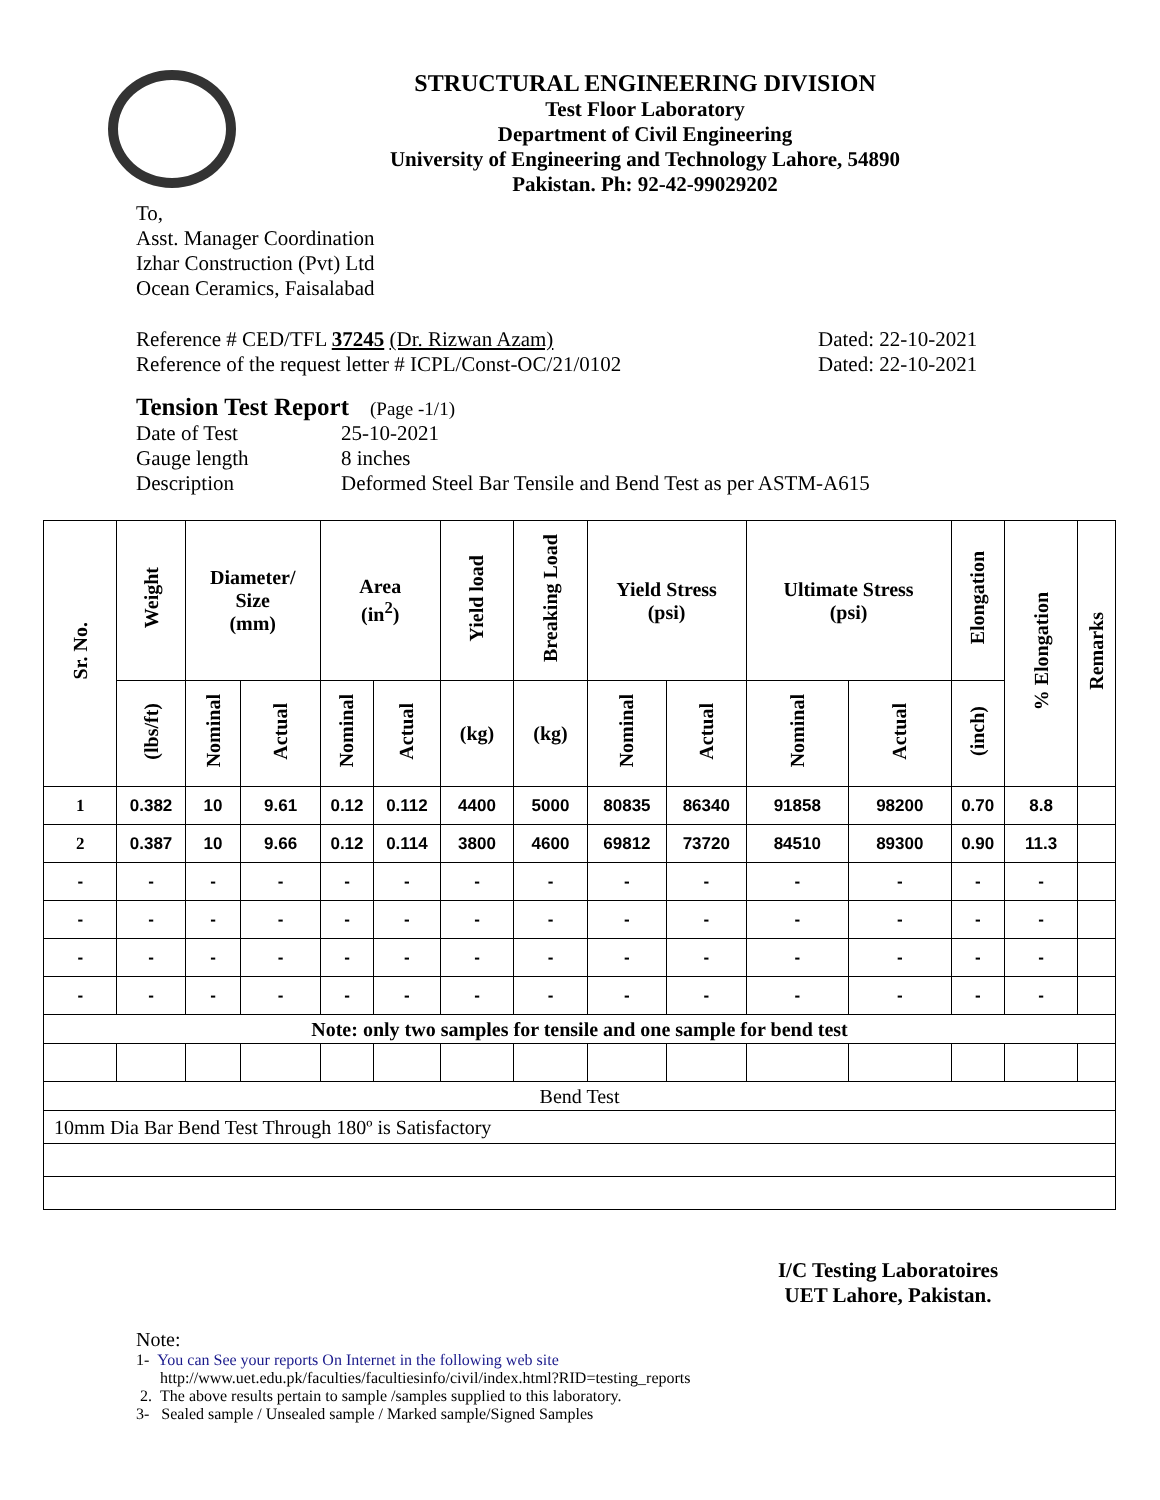STRUCTURAL ENGINEERING DIVISION
Test Floor Laboratory
Department of Civil Engineering
University of Engineering and Technology Lahore, 54890
Pakistan. Ph: 92-42-99029202
To,
Asst. Manager Coordination
Izhar Construction (Pvt) Ltd
Ocean Ceramics, Faisalabad
Reference # CED/TFL 37245 (Dr. Rizwan Azam) Dated: 22-10-2021
Reference of the request letter # ICPL/Const-OC/21/0102 Dated: 22-10-2021
Tension Test Report (Page -1/1)
Date of Test 25-10-2021
Gauge length 8 inches
Description Deformed Steel Bar Tensile and Bend Test as per ASTM-A615
| Sr. No. | Weight | Diameter/ Size (mm) | | Area (in<sup>2</sup>) | | Yield load | Breaking Load | Yield Stress (psi) | | Ultimate Stress (psi) | | Elongation | % Elongation | Remarks |
| --- | --- | --- | --- | --- | --- | --- | --- | --- | --- | --- | --- | --- | --- | --- |
| | (lbs/ft) | Nominal | Actual | Nominal | Actual | (kg) | (kg) | Nominal | Actual | Nominal | Actual | (inch) | | |
| 1 | 0.382 | 10 | 9.61 | 0.12 | 0.112 | 4400 | 5000 | 80835 | 86340 | 91858 | 98200 | 0.70 | 8.8 | |
| 2 | 0.387 | 10 | 9.66 | 0.12 | 0.114 | 3800 | 4600 | 69812 | 73720 | 84510 | 89300 | 0.90 | 11.3 | |
| - | - | - | - | - | - | - | - | - | - | - | - | - | - | |
| - | - | - | - | - | - | - | - | - | - | - | - | - | - | |
| - | - | - | - | - | - | - | - | - | - | - | - | - | - | |
| - | - | - | - | - | - | - | - | - | - | - | - | - | - | |
| Note: only two samples for tensile and one sample for bend test | | | | | | | | | | | | | | |
| Bend Test | | | | | | | | | | | | | | |
| 10mm Dia Bar Bend Test Through 180º is Satisfactory | | | | | | | | | | | | | | |
I/C Testing Laboratoires
UET Lahore, Pakistan.
Note:
1- You can See your reports On Internet in the following web site
http://www.uet.edu.pk/faculties/facultiesinfo/civil/index.html?RID=testing_reports
2. The above results pertain to sample /samples supplied to this laboratory.
3- Sealed sample / Unsealed sample / Marked sample/Signed Samples